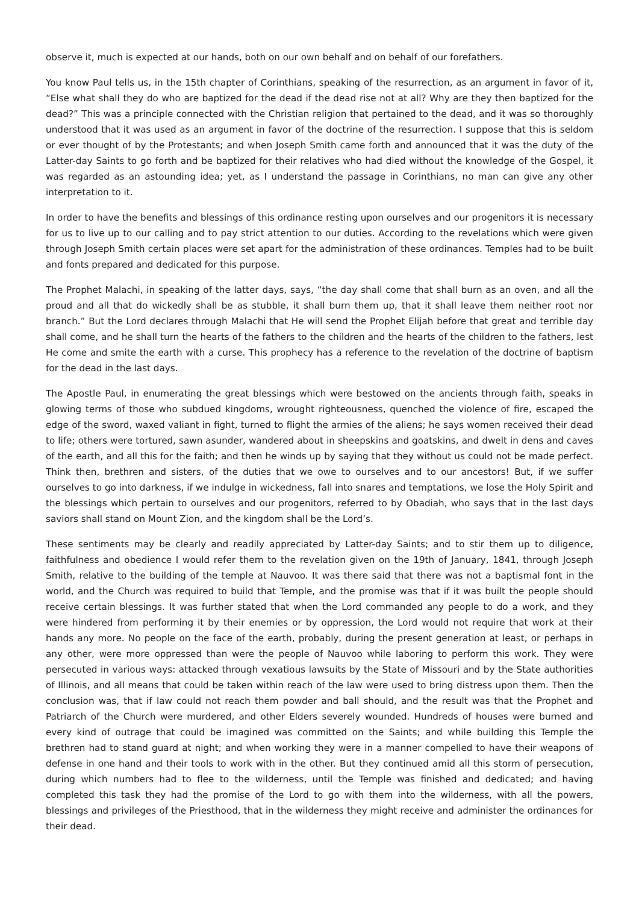observe it, much is expected at our hands, both on our own behalf and on behalf of our forefathers.
You know Paul tells us, in the 15th chapter of Corinthians, speaking of the resurrection, as an argument in favor of it, “Else what shall they do who are baptized for the dead if the dead rise not at all? Why are they then baptized for the dead?” This was a principle connected with the Christian religion that pertained to the dead, and it was so thoroughly understood that it was used as an argument in favor of the doctrine of the resurrection. I suppose that this is seldom or ever thought of by the Protestants; and when Joseph Smith came forth and announced that it was the duty of the Latter-day Saints to go forth and be baptized for their relatives who had died without the knowledge of the Gospel, it was regarded as an astounding idea; yet, as I understand the passage in Corinthians, no man can give any other interpretation to it.
In order to have the benefits and blessings of this ordinance resting upon ourselves and our progenitors it is necessary for us to live up to our calling and to pay strict attention to our duties. According to the revelations which were given through Joseph Smith certain places were set apart for the administration of these ordinances. Temples had to be built and fonts prepared and dedicated for this purpose.
The Prophet Malachi, in speaking of the latter days, says, “the day shall come that shall burn as an oven, and all the proud and all that do wickedly shall be as stubble, it shall burn them up, that it shall leave them neither root nor branch.” But the Lord declares through Malachi that He will send the Prophet Elijah before that great and terrible day shall come, and he shall turn the hearts of the fathers to the children and the hearts of the children to the fathers, lest He come and smite the earth with a curse. This prophecy has a reference to the revelation of the doctrine of baptism for the dead in the last days.
The Apostle Paul, in enumerating the great blessings which were bestowed on the ancients through faith, speaks in glowing terms of those who subdued kingdoms, wrought righteousness, quenched the violence of fire, escaped the edge of the sword, waxed valiant in fight, turned to flight the armies of the aliens; he says women received their dead to life; others were tortured, sawn asunder, wandered about in sheepskins and goatskins, and dwelt in dens and caves of the earth, and all this for the faith; and then he winds up by saying that they without us could not be made perfect. Think then, brethren and sisters, of the duties that we owe to ourselves and to our ancestors! But, if we suffer ourselves to go into darkness, if we indulge in wickedness, fall into snares and temptations, we lose the Holy Spirit and the blessings which pertain to ourselves and our progenitors, referred to by Obadiah, who says that in the last days saviors shall stand on Mount Zion, and the kingdom shall be the Lord’s.
These sentiments may be clearly and readily appreciated by Latter-day Saints; and to stir them up to diligence, faithfulness and obedience I would refer them to the revelation given on the 19th of January, 1841, through Joseph Smith, relative to the building of the temple at Nauvoo. It was there said that there was not a baptismal font in the world, and the Church was required to build that Temple, and the promise was that if it was built the people should receive certain blessings. It was further stated that when the Lord commanded any people to do a work, and they were hindered from performing it by their enemies or by oppression, the Lord would not require that work at their hands any more. No people on the face of the earth, probably, during the present generation at least, or perhaps in any other, were more oppressed than were the people of Nauvoo while laboring to perform this work. They were persecuted in various ways: attacked through vexatious lawsuits by the State of Missouri and by the State authorities of Illinois, and all means that could be taken within reach of the law were used to bring distress upon them. Then the conclusion was, that if law could not reach them powder and ball should, and the result was that the Prophet and Patriarch of the Church were murdered, and other Elders severely wounded. Hundreds of houses were burned and every kind of outrage that could be imagined was committed on the Saints; and while building this Temple the brethren had to stand guard at night; and when working they were in a manner compelled to have their weapons of defense in one hand and their tools to work with in the other. But they continued amid all this storm of persecution, during which numbers had to flee to the wilderness, until the Temple was finished and dedicated; and having completed this task they had the promise of the Lord to go with them into the wilderness, with all the powers, blessings and privileges of the Priesthood, that in the wilderness they might receive and administer the ordinances for their dead.